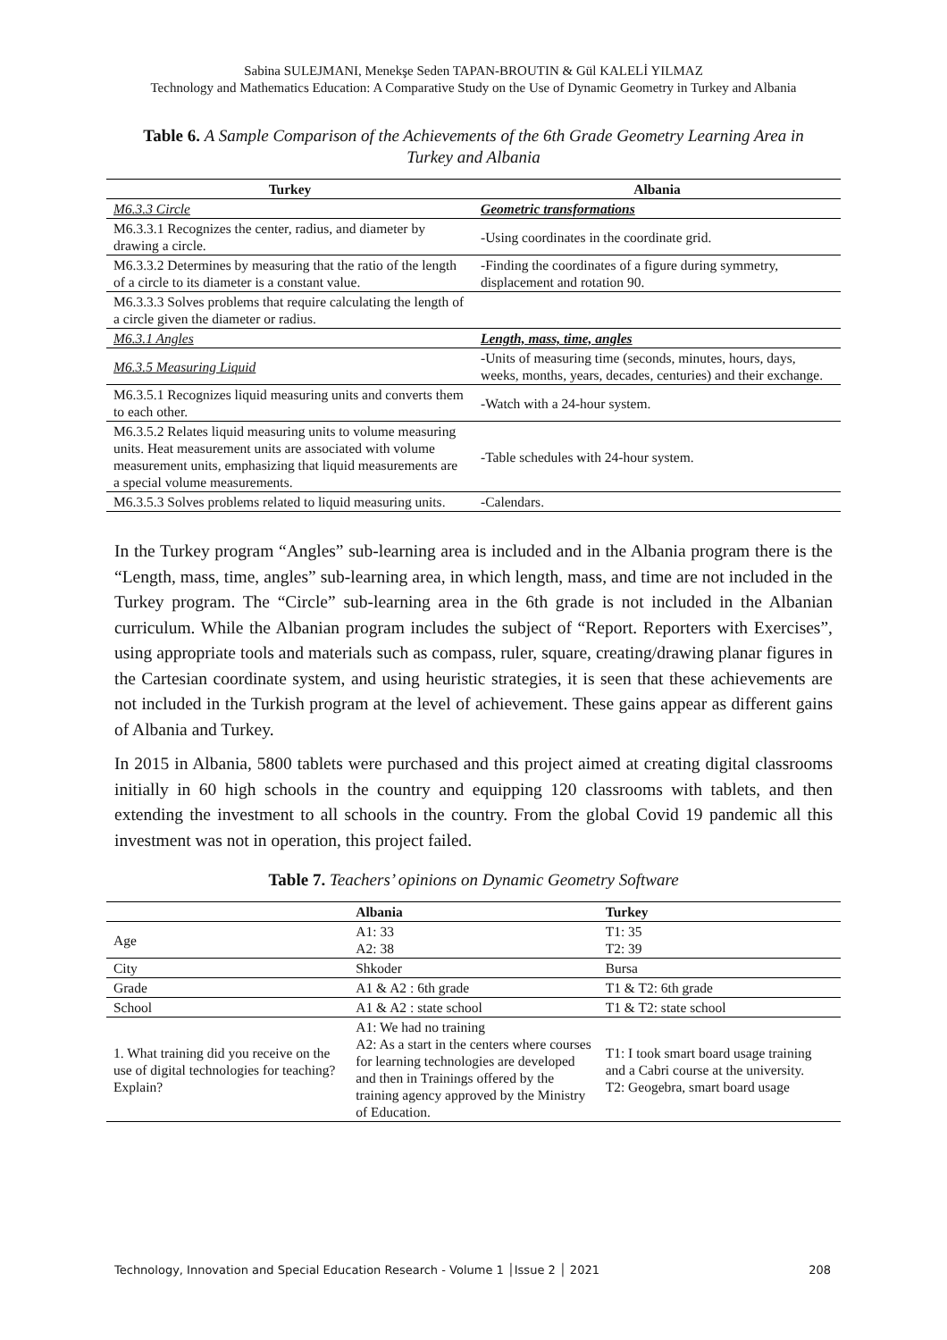Sabina SULEJMANI, Menekşe Seden TAPAN-BROUTIN & Gül KALELİ YILMAZ
Technology and Mathematics Education: A Comparative Study on the Use of Dynamic Geometry in Turkey and Albania
Table 6. A Sample Comparison of the Achievements of the 6th Grade Geometry Learning Area in Turkey and Albania
| Turkey | Albania |
| --- | --- |
| M6.3.3 Circle | Geometric transformations |
| M6.3.3.1 Recognizes the center, radius, and diameter by drawing a circle. | -Using coordinates in the coordinate grid. |
| M6.3.3.2 Determines by measuring that the ratio of the length of a circle to its diameter is a constant value. | -Finding the coordinates of a figure during symmetry, displacement and rotation 90. |
| M6.3.3.3 Solves problems that require calculating the length of a circle given the diameter or radius. | |
| M6.3.1 Angles | Length, mass, time, angles |
| M6.3.5 Measuring Liquid | -Units of measuring time (seconds, minutes, hours, days, weeks, months, years, decades, centuries) and their exchange. |
| M6.3.5.1 Recognizes liquid measuring units and converts them to each other. | -Watch with a 24-hour system. |
| M6.3.5.2 Relates liquid measuring units to volume measuring units. Heat measurement units are associated with volume measurement units, emphasizing that liquid measurements are a special volume measurements. | -Table schedules with 24-hour system. |
| M6.3.5.3 Solves problems related to liquid measuring units. | -Calendars. |
In the Turkey program “Angles” sub-learning area is included and in the Albania program there is the “Length, mass, time, angles” sub-learning area, in which length, mass, and time are not included in the Turkey program. The “Circle” sub-learning area in the 6th grade is not included in the Albanian curriculum. While the Albanian program includes the subject of “Report. Reporters with Exercises”, using appropriate tools and materials such as compass, ruler, square, creating/drawing planar figures in the Cartesian coordinate system, and using heuristic strategies, it is seen that these achievements are not included in the Turkish program at the level of achievement. These gains appear as different gains of Albania and Turkey.
In 2015 in Albania, 5800 tablets were purchased and this project aimed at creating digital classrooms initially in 60 high schools in the country and equipping 120 classrooms with tablets, and then extending the investment to all schools in the country. From the global Covid 19 pandemic all this investment was not in operation, this project failed.
Table 7. Teachers’ opinions on Dynamic Geometry Software
| | Albania | Turkey |
| --- | --- | --- |
| Age | A1: 33 A2: 38 | T1: 35 T2: 39 |
| City | Shkoder | Bursa |
| Grade | A1 & A2 : 6th grade | T1 & T2: 6th grade |
| School | A1 & A2 : state school | T1 & T2: state school |
| 1. What training did you receive on the use of digital technologies for teaching? Explain? | A1: We had no training A2: As a start in the centers where courses for learning technologies are developed and then in Trainings offered by the training agency approved by the Ministry of Education. | T1: I took smart board usage training and a Cabri course at the university. T2: Geogebra, smart board usage |
Technology, Innovation and Special Education Research - Volume 1 │Issue 2 │ 2021 208